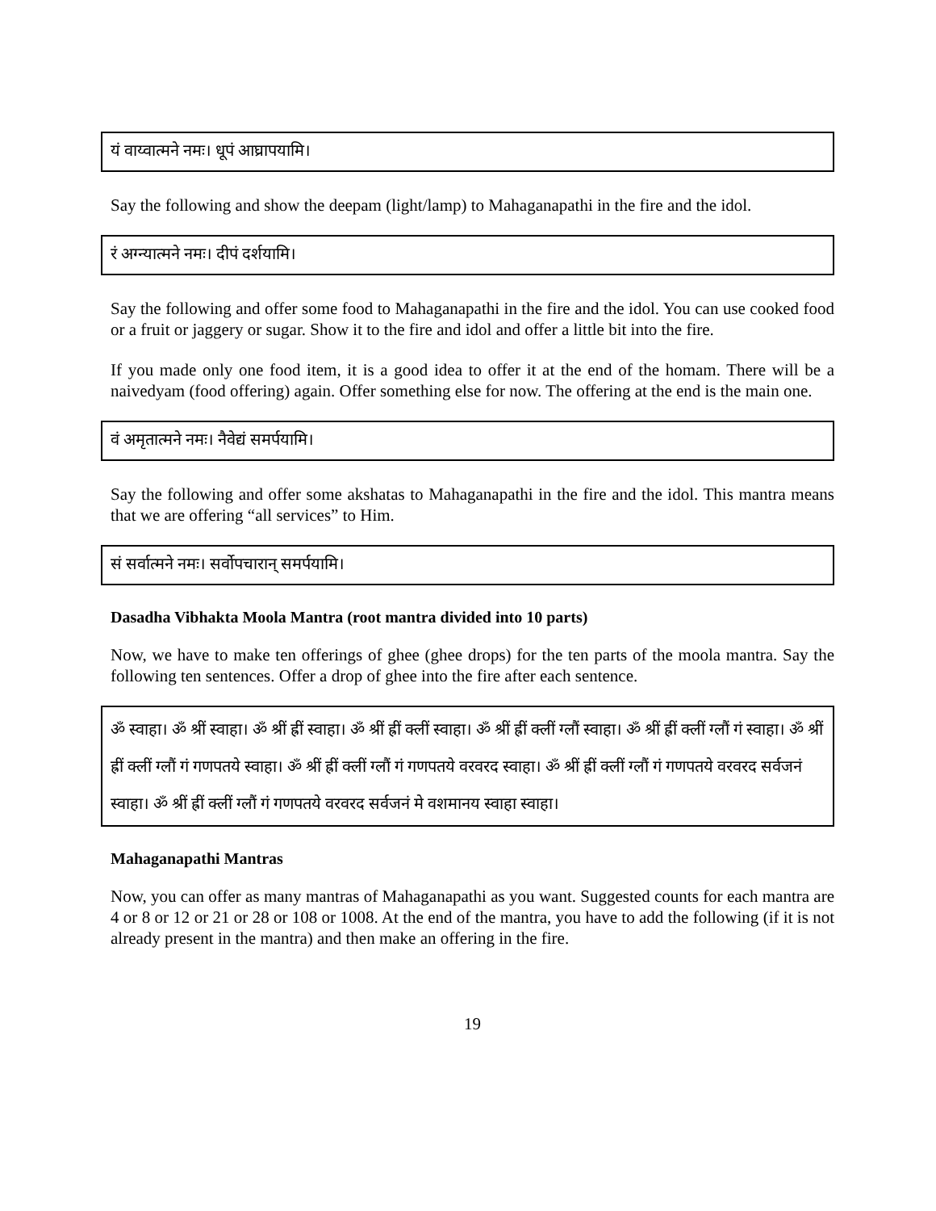यं वाय्वात्मने नमः। धूपं आघ्रापयामि।
Say the following and show the deepam (light/lamp) to Mahaganapathi in the fire and the idol.
रं अग्न्यात्मने नमः। दीपं दर्शयामि।
Say the following and offer some food to Mahaganapathi in the fire and the idol. You can use cooked food or a fruit or jaggery or sugar. Show it to the fire and idol and offer a little bit into the fire.
If you made only one food item, it is a good idea to offer it at the end of the homam. There will be a naivedyam (food offering) again. Offer something else for now. The offering at the end is the main one.
वं अमृतात्मने नमः। नैवेद्यं समर्पयामि।
Say the following and offer some akshatas to Mahaganapathi in the fire and the idol. This mantra means that we are offering “all services” to Him.
सं सर्वात्मने नमः। सर्वोपचारान् समर्पयामि।
Dasadha Vibhakta Moola Mantra (root mantra divided into 10 parts)
Now, we have to make ten offerings of ghee (ghee drops) for the ten parts of the moola mantra. Say the following ten sentences. Offer a drop of ghee into the fire after each sentence.
ॐ स्वाहा। ॐ श्रीं स्वाहा। ॐ श्रीं ह्रीं स्वाहा। ॐ श्रीं ह्रीं क्लीं स्वाहा। ॐ श्रीं ह्रीं क्लीं ग्लौं स्वाहा। ॐ श्रीं ह्रीं क्लीं ग्लौं गं स्वाहा। ॐ श्रीं ह्रीं क्लीं ग्लौं गं गणपतये स्वाहा। ॐ श्रीं ह्रीं क्लीं ग्लौं गं गणपतये वरवरद स्वाहा। ॐ श्रीं ह्रीं क्लीं ग्लौं गं गणपतये वरवरद सर्वजनं स्वाहा। ॐ श्रीं ह्रीं क्लीं ग्लौं गं गणपतये वरवरद सर्वजनं मे वशमानय स्वाहा स्वाहा।
Mahaganapathi Mantras
Now, you can offer as many mantras of Mahaganapathi as you want. Suggested counts for each mantra are 4 or 8 or 12 or 21 or 28 or 108 or 1008. At the end of the mantra, you have to add the following (if it is not already present in the mantra) and then make an offering in the fire.
19